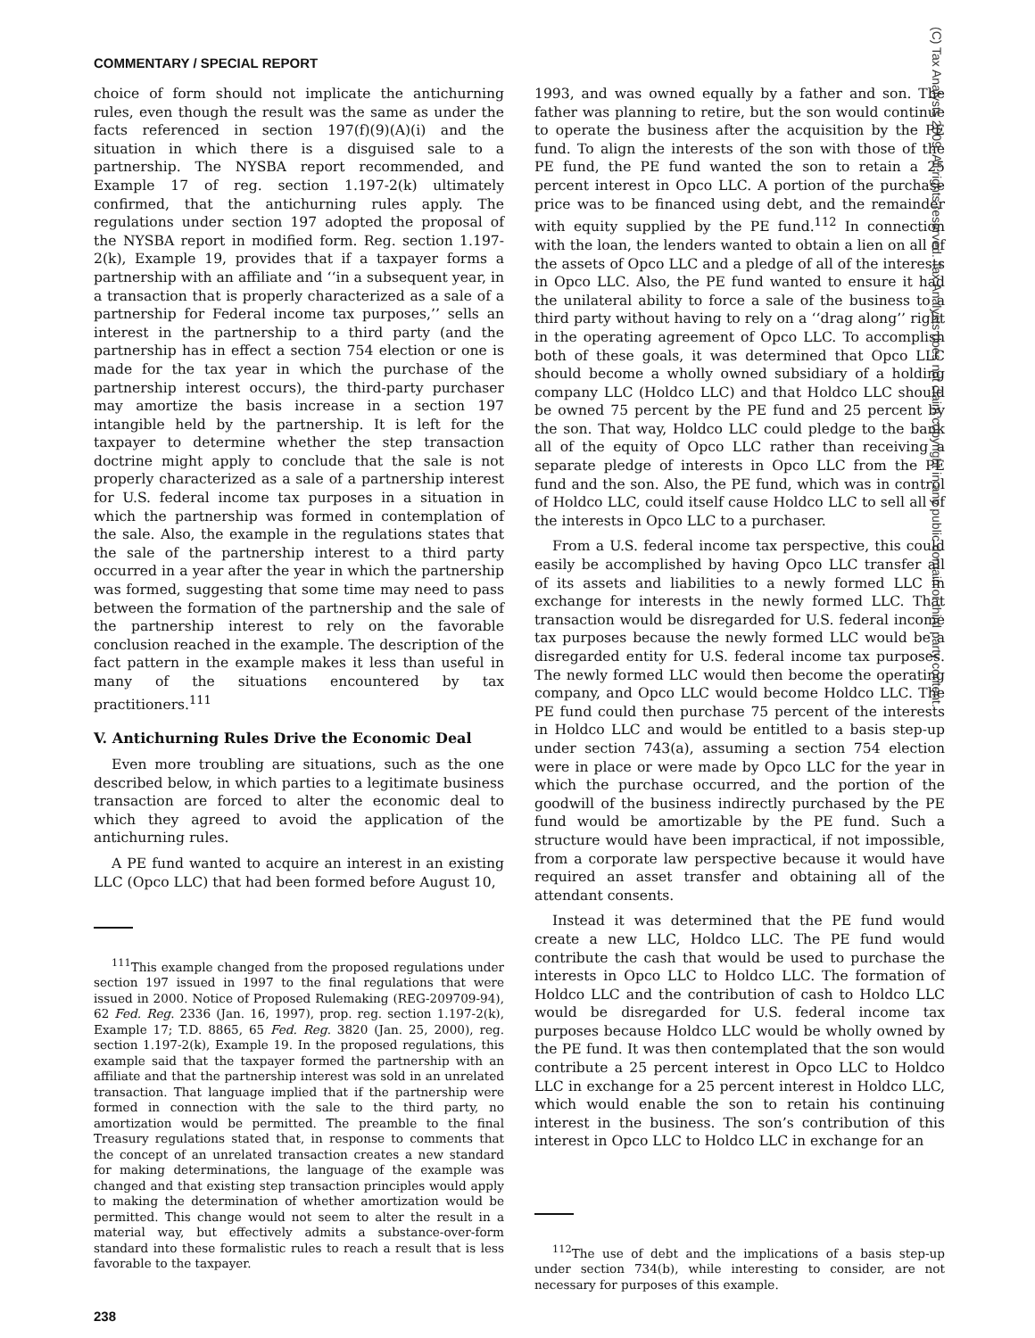COMMENTARY / SPECIAL REPORT
choice of form should not implicate the antichurning rules, even though the result was the same as under the facts referenced in section 197(f)(9)(A)(i) and the situation in which there is a disguised sale to a partnership. The NYSBA report recommended, and Example 17 of reg. section 1.197-2(k) ultimately confirmed, that the antichurning rules apply. The regulations under section 197 adopted the proposal of the NYSBA report in modified form. Reg. section 1.197-2(k), Example 19, provides that if a taxpayer forms a partnership with an affiliate and ‘‘in a subsequent year, in a transaction that is properly characterized as a sale of a partnership for Federal income tax purposes,’’ sells an interest in the partnership to a third party (and the partnership has in effect a section 754 election or one is made for the tax year in which the purchase of the partnership interest occurs), the third-party purchaser may amortize the basis increase in a section 197 intangible held by the partnership. It is left for the taxpayer to determine whether the step transaction doctrine might apply to conclude that the sale is not properly characterized as a sale of a partnership interest for U.S. federal income tax purposes in a situation in which the partnership was formed in contemplation of the sale. Also, the example in the regulations states that the sale of the partnership interest to a third party occurred in a year after the year in which the partnership was formed, suggesting that some time may need to pass between the formation of the partnership and the sale of the partnership interest to rely on the favorable conclusion reached in the example. The description of the fact pattern in the example makes it less than useful in many of the situations encountered by tax practitioners.<sup>111</sup>
V. Antichurning Rules Drive the Economic Deal
Even more troubling are situations, such as the one described below, in which parties to a legitimate business transaction are forced to alter the economic deal to which they agreed to avoid the application of the antichurning rules.
A PE fund wanted to acquire an interest in an existing LLC (Opco LLC) that had been formed before August 10,
<sup>111</sup> This example changed from the proposed regulations under section 197 issued in 1997 to the final regulations that were issued in 2000. Notice of Proposed Rulemaking (REG-209709-94), 62 Fed. Reg. 2336 (Jan. 16, 1997), prop. reg. section 1.197-2(k), Example 17; T.D. 8865, 65 Fed. Reg. 3820 (Jan. 25, 2000), reg. section 1.197-2(k), Example 19. In the proposed regulations, this example said that the taxpayer formed the partnership with an affiliate and that the partnership interest was sold in an unrelated transaction. That language implied that if the partnership were formed in connection with the sale to the third party, no amortization would be permitted. The preamble to the final Treasury regulations stated that, in response to comments that the concept of an unrelated transaction creates a new standard for making determinations, the language of the example was changed and that existing step transaction principles would apply to making the determination of whether amortization would be permitted. This change would not seem to alter the result in a material way, but effectively admits a substance-over-form standard into these formalistic rules to reach a result that is less favorable to the taxpayer.
238
1993, and was owned equally by a father and son. The father was planning to retire, but the son would continue to operate the business after the acquisition by the PE fund. To align the interests of the son with those of the PE fund, the PE fund wanted the son to retain a 25 percent interest in Opco LLC. A portion of the purchase price was to be financed using debt, and the remainder with equity supplied by the PE fund.<sup>112</sup> In connection with the loan, the lenders wanted to obtain a lien on all of the assets of Opco LLC and a pledge of all of the interests in Opco LLC. Also, the PE fund wanted to ensure it had the unilateral ability to force a sale of the business to a third party without having to rely on a ‘‘drag along’’ right in the operating agreement of Opco LLC. To accomplish both of these goals, it was determined that Opco LLC should become a wholly owned subsidiary of a holding company LLC (Holdco LLC) and that Holdco LLC should be owned 75 percent by the PE fund and 25 percent by the son. That way, Holdco LLC could pledge to the bank all of the equity of Opco LLC rather than receiving a separate pledge of interests in Opco LLC from the PE fund and the son. Also, the PE fund, which was in control of Holdco LLC, could itself cause Holdco LLC to sell all of the interests in Opco LLC to a purchaser.
From a U.S. federal income tax perspective, this could easily be accomplished by having Opco LLC transfer all of its assets and liabilities to a newly formed LLC in exchange for interests in the newly formed LLC. That transaction would be disregarded for U.S. federal income tax purposes because the newly formed LLC would be a disregarded entity for U.S. federal income tax purposes. The newly formed LLC would then become the operating company, and Opco LLC would become Holdco LLC. The PE fund could then purchase 75 percent of the interests in Holdco LLC and would be entitled to a basis step-up under section 743(a), assuming a section 754 election were in place or were made by Opco LLC for the year in which the purchase occurred, and the portion of the goodwill of the business indirectly purchased by the PE fund would be amortizable by the PE fund. Such a structure would have been impractical, if not impossible, from a corporate law perspective because it would have required an asset transfer and obtaining all of the attendant consents.
Instead it was determined that the PE fund would create a new LLC, Holdco LLC. The PE fund would contribute the cash that would be used to purchase the interests in Opco LLC to Holdco LLC. The formation of Holdco LLC and the contribution of cash to Holdco LLC would be disregarded for U.S. federal income tax purposes because Holdco LLC would be wholly owned by the PE fund. It was then contemplated that the son would contribute a 25 percent interest in Opco LLC to Holdco LLC in exchange for a 25 percent interest in Holdco LLC, which would enable the son to retain his continuing interest in the business. The son’s contribution of this interest in Opco LLC to Holdco LLC in exchange for an
<sup>112</sup> The use of debt and the implications of a basis step-up under section 734(b), while interesting to consider, are not necessary for purposes of this example.
(C) Tax Analysts 2009. All rights reserved. Tax Analysts does not claim copyright in any public domain or third party content.